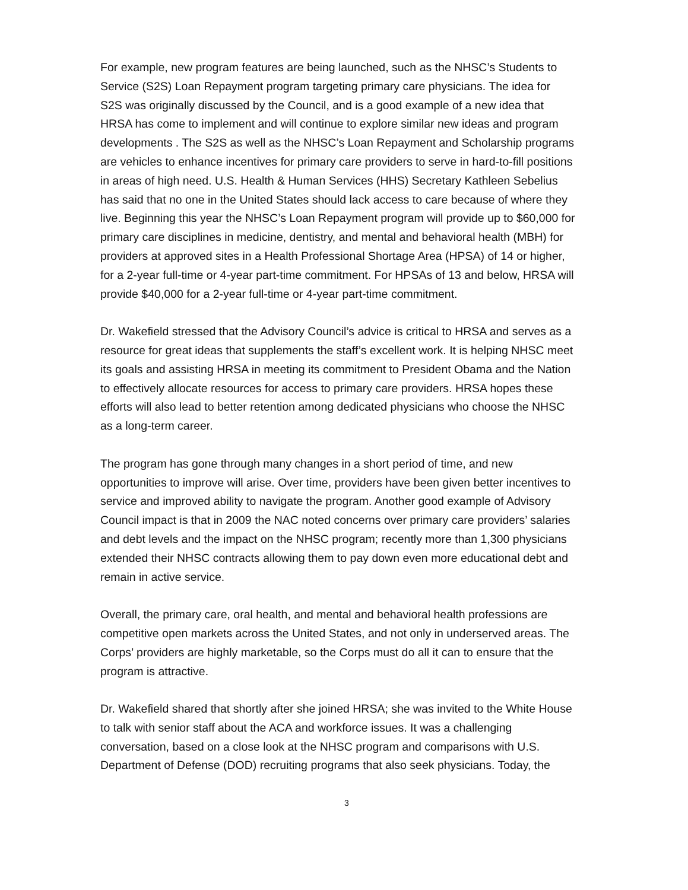For example, new program features are being launched, such as the NHSC’s Students to Service (S2S) Loan Repayment program targeting primary care physicians. The idea for S2S was originally discussed by the Council, and is a good example of a new idea that HRSA has come to implement and will continue to explore similar new ideas and program developments . The S2S as well as the NHSC’s Loan Repayment and Scholarship programs are vehicles to enhance incentives for primary care providers to serve in hard-to-fill positions in areas of high need. U.S. Health & Human Services (HHS) Secretary Kathleen Sebelius has said that no one in the United States should lack access to care because of where they live. Beginning this year the NHSC’s Loan Repayment program will provide up to $60,000 for primary care disciplines in medicine, dentistry, and mental and behavioral health (MBH) for providers at approved sites in a Health Professional Shortage Area (HPSA) of 14 or higher, for a 2-year full-time or 4-year part-time commitment. For HPSAs of 13 and below, HRSA will provide $40,000 for a 2-year full-time or 4-year part-time commitment.
Dr. Wakefield stressed that the Advisory Council’s advice is critical to HRSA and serves as a resource for great ideas that supplements the staff’s excellent work. It is helping NHSC meet its goals and assisting HRSA in meeting its commitment to President Obama and the Nation to effectively allocate resources for access to primary care providers. HRSA hopes these efforts will also lead to better retention among dedicated physicians who choose the NHSC as a long-term career.
The program has gone through many changes in a short period of time, and new opportunities to improve will arise. Over time, providers have been given better incentives to service and improved ability to navigate the program. Another good example of Advisory Council impact is that in 2009 the NAC noted concerns over primary care providers’ salaries and debt levels and the impact on the NHSC program; recently more than 1,300 physicians extended their NHSC contracts allowing them to pay down even more educational debt and remain in active service.
Overall, the primary care, oral health, and mental and behavioral health professions are competitive open markets across the United States, and not only in underserved areas. The Corps’ providers are highly marketable, so the Corps must do all it can to ensure that the program is attractive.
Dr. Wakefield shared that shortly after she joined HRSA; she was invited to the White House to talk with senior staff about the ACA and workforce issues. It was a challenging conversation, based on a close look at the NHSC program and comparisons with U.S. Department of Defense (DOD) recruiting programs that also seek physicians. Today, the
3